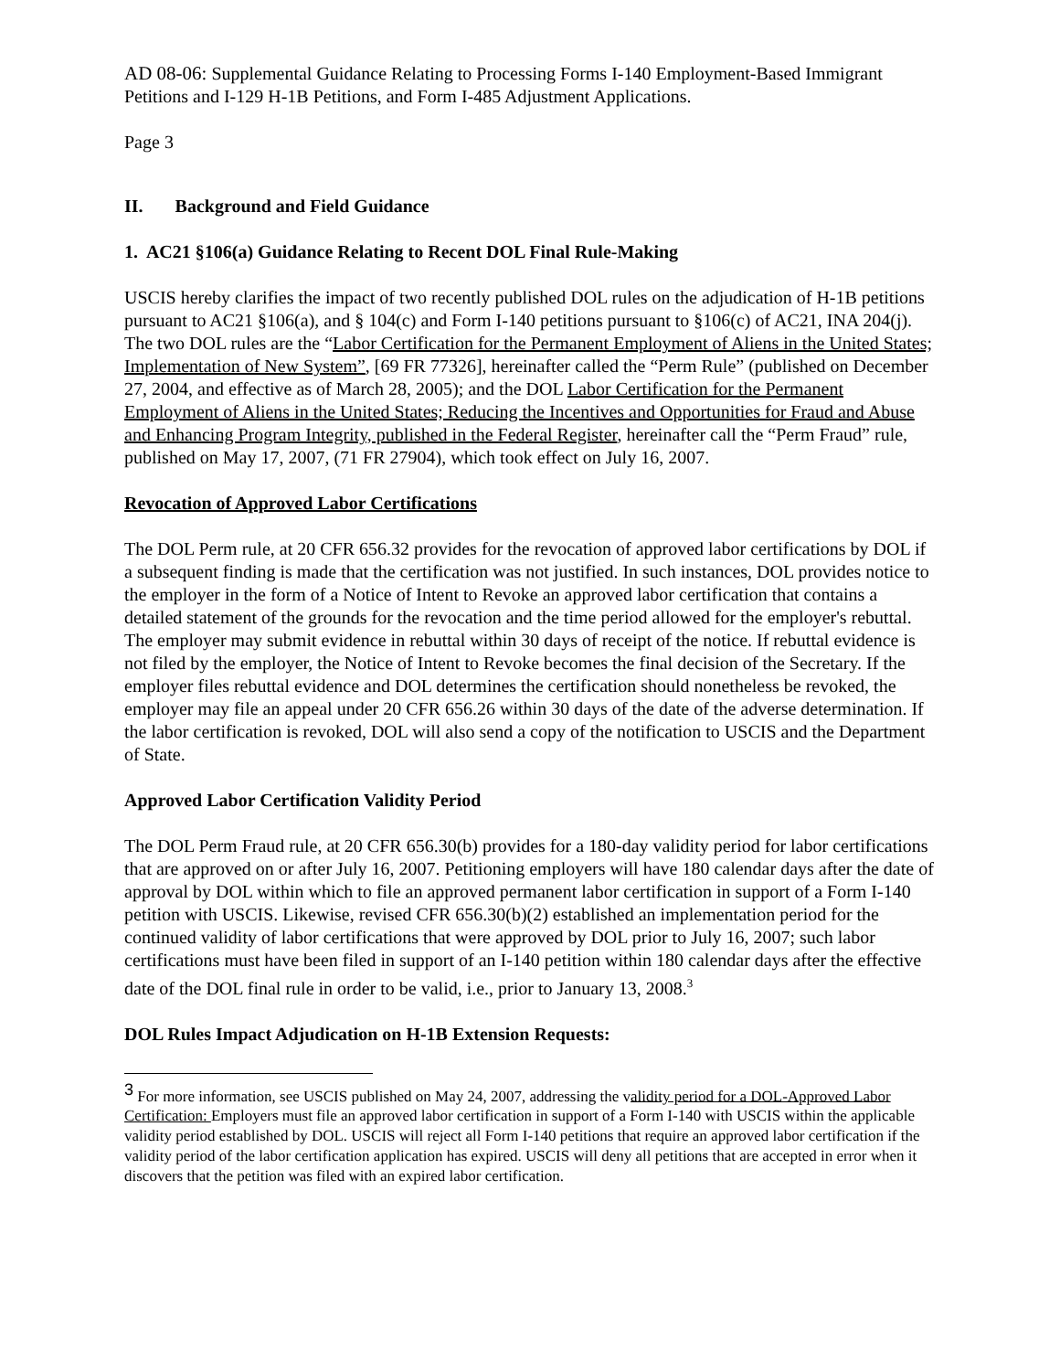AD 08-06: Supplemental Guidance Relating to Processing Forms I-140 Employment-Based Immigrant Petitions and I-129 H-1B Petitions, and Form I-485 Adjustment Applications.
Page 3
II. Background and Field Guidance
1. AC21 §106(a) Guidance Relating to Recent DOL Final Rule-Making
USCIS hereby clarifies the impact of two recently published DOL rules on the adjudication of H-1B petitions pursuant to AC21 §106(a), and § 104(c) and Form I-140 petitions pursuant to §106(c) of AC21, INA 204(j). The two DOL rules are the “Labor Certification for the Permanent Employment of Aliens in the United States; Implementation of New System”, [69 FR 77326], hereinafter called the “Perm Rule” (published on December 27, 2004, and effective as of March 28, 2005); and the DOL Labor Certification for the Permanent Employment of Aliens in the United States; Reducing the Incentives and Opportunities for Fraud and Abuse and Enhancing Program Integrity, published in the Federal Register, hereinafter call the “Perm Fraud” rule, published on May 17, 2007, (71 FR 27904), which took effect on July 16, 2007.
Revocation of Approved Labor Certifications
The DOL Perm rule, at 20 CFR 656.32 provides for the revocation of approved labor certifications by DOL if a subsequent finding is made that the certification was not justified. In such instances, DOL provides notice to the employer in the form of a Notice of Intent to Revoke an approved labor certification that contains a detailed statement of the grounds for the revocation and the time period allowed for the employer's rebuttal. The employer may submit evidence in rebuttal within 30 days of receipt of the notice. If rebuttal evidence is not filed by the employer, the Notice of Intent to Revoke becomes the final decision of the Secretary. If the employer files rebuttal evidence and DOL determines the certification should nonetheless be revoked, the employer may file an appeal under 20 CFR 656.26 within 30 days of the date of the adverse determination. If the labor certification is revoked, DOL will also send a copy of the notification to USCIS and the Department of State.
Approved Labor Certification Validity Period
The DOL Perm Fraud rule, at 20 CFR 656.30(b) provides for a 180-day validity period for labor certifications that are approved on or after July 16, 2007. Petitioning employers will have 180 calendar days after the date of approval by DOL within which to file an approved permanent labor certification in support of a Form I-140 petition with USCIS. Likewise, revised CFR 656.30(b)(2) established an implementation period for the continued validity of labor certifications that were approved by DOL prior to July 16, 2007; such labor certifications must have been filed in support of an I-140 petition within 180 calendar days after the effective date of the DOL final rule in order to be valid, i.e., prior to January 13, 2008.<sup>3</sup>
DOL Rules Impact Adjudication on H-1B Extension Requests:
<sup>3</sup> For more information, see USCIS published on May 24, 2007, addressing the validity period for a DOL-Approved Labor Certification: Employers must file an approved labor certification in support of a Form I-140 with USCIS within the applicable validity period established by DOL. USCIS will reject all Form I-140 petitions that require an approved labor certification if the validity period of the labor certification application has expired. USCIS will deny all petitions that are accepted in error when it discovers that the petition was filed with an expired labor certification.